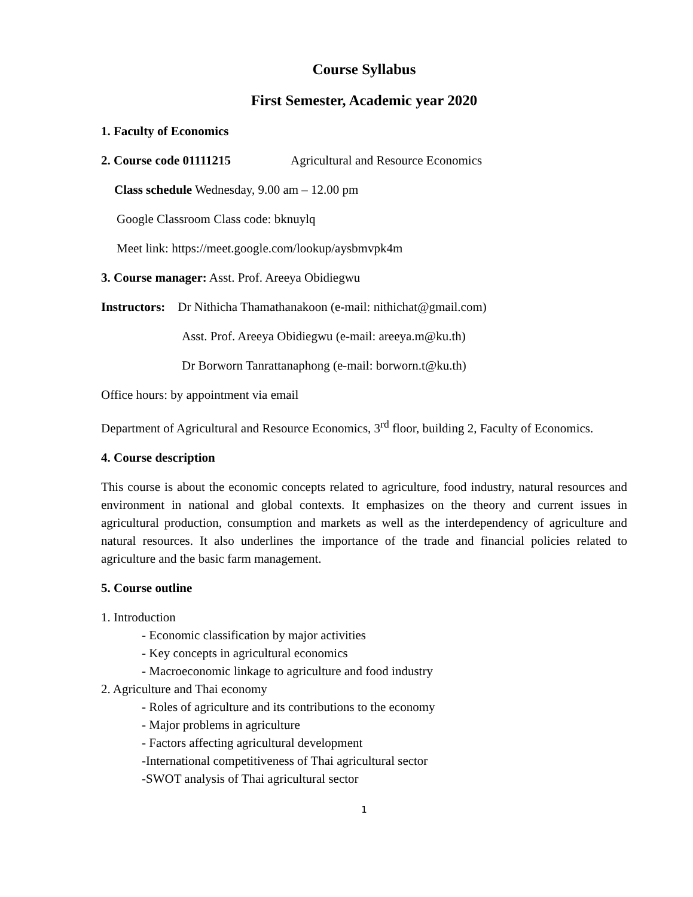Course Syllabus
First Semester, Academic year 2020
1. Faculty of Economics
2. Course code 01111215 Agricultural and Resource Economics
Class schedule Wednesday, 9.00 am – 12.00 pm
Google Classroom Class code: bknuylq
Meet link: https://meet.google.com/lookup/aysbmvpk4m
3. Course manager: Asst. Prof. Areeya Obidiegwu
Instructors: Dr Nithicha Thamathanakoon (e-mail: nithichat@gmail.com)
Asst. Prof. Areeya Obidiegwu (e-mail: areeya.m@ku.th)
Dr Borworn Tanrattanaphong (e-mail: borworn.t@ku.th)
Office hours: by appointment via email
Department of Agricultural and Resource Economics, 3<sup>rd</sup> floor, building 2, Faculty of Economics.
4. Course description
This course is about the economic concepts related to agriculture, food industry, natural resources and environment in national and global contexts. It emphasizes on the theory and current issues in agricultural production, consumption and markets as well as the interdependency of agriculture and natural resources. It also underlines the importance of the trade and financial policies related to agriculture and the basic farm management.
5. Course outline
1. Introduction
- Economic classification by major activities
- Key concepts in agricultural economics
- Macroeconomic linkage to agriculture and food industry
2. Agriculture and Thai economy
- Roles of agriculture and its contributions to the economy
- Major problems in agriculture
- Factors affecting agricultural development
-International competitiveness of Thai agricultural sector
-SWOT analysis of Thai agricultural sector
1